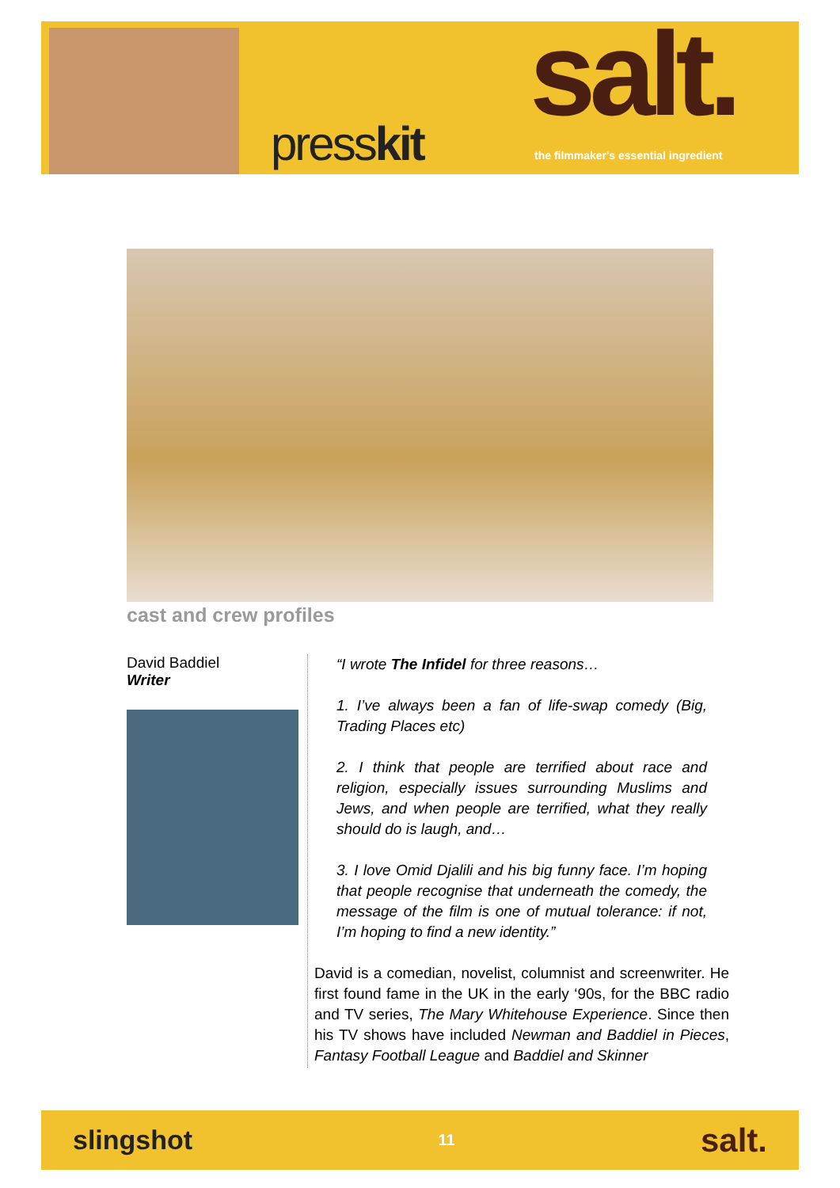presskit
salt.
the filmmaker's essential ingredient
cast and crew profiles
David Baddiel
Writer
“I wrote The Infidel for three reasons…
1. I’ve always been a fan of life-swap comedy (Big, Trading Places etc)
2. I think that people are terrified about race and religion, especially issues surrounding Muslims and Jews, and when people are terrified, what they really should do is laugh, and…
3. I love Omid Djalili and his big funny face. I’m hoping that people recognise that underneath the comedy, the message of the film is one of mutual tolerance: if not, I’m hoping to find a new identity.”
David is a comedian, novelist, columnist and screenwriter. He first found fame in the UK in the early ‘90s, for the BBC radio and TV series, The Mary Whitehouse Experience. Since then his TV shows have included Newman and Baddiel in Pieces, Fantasy Football League and Baddiel and Skinner
slingshot
11
salt.